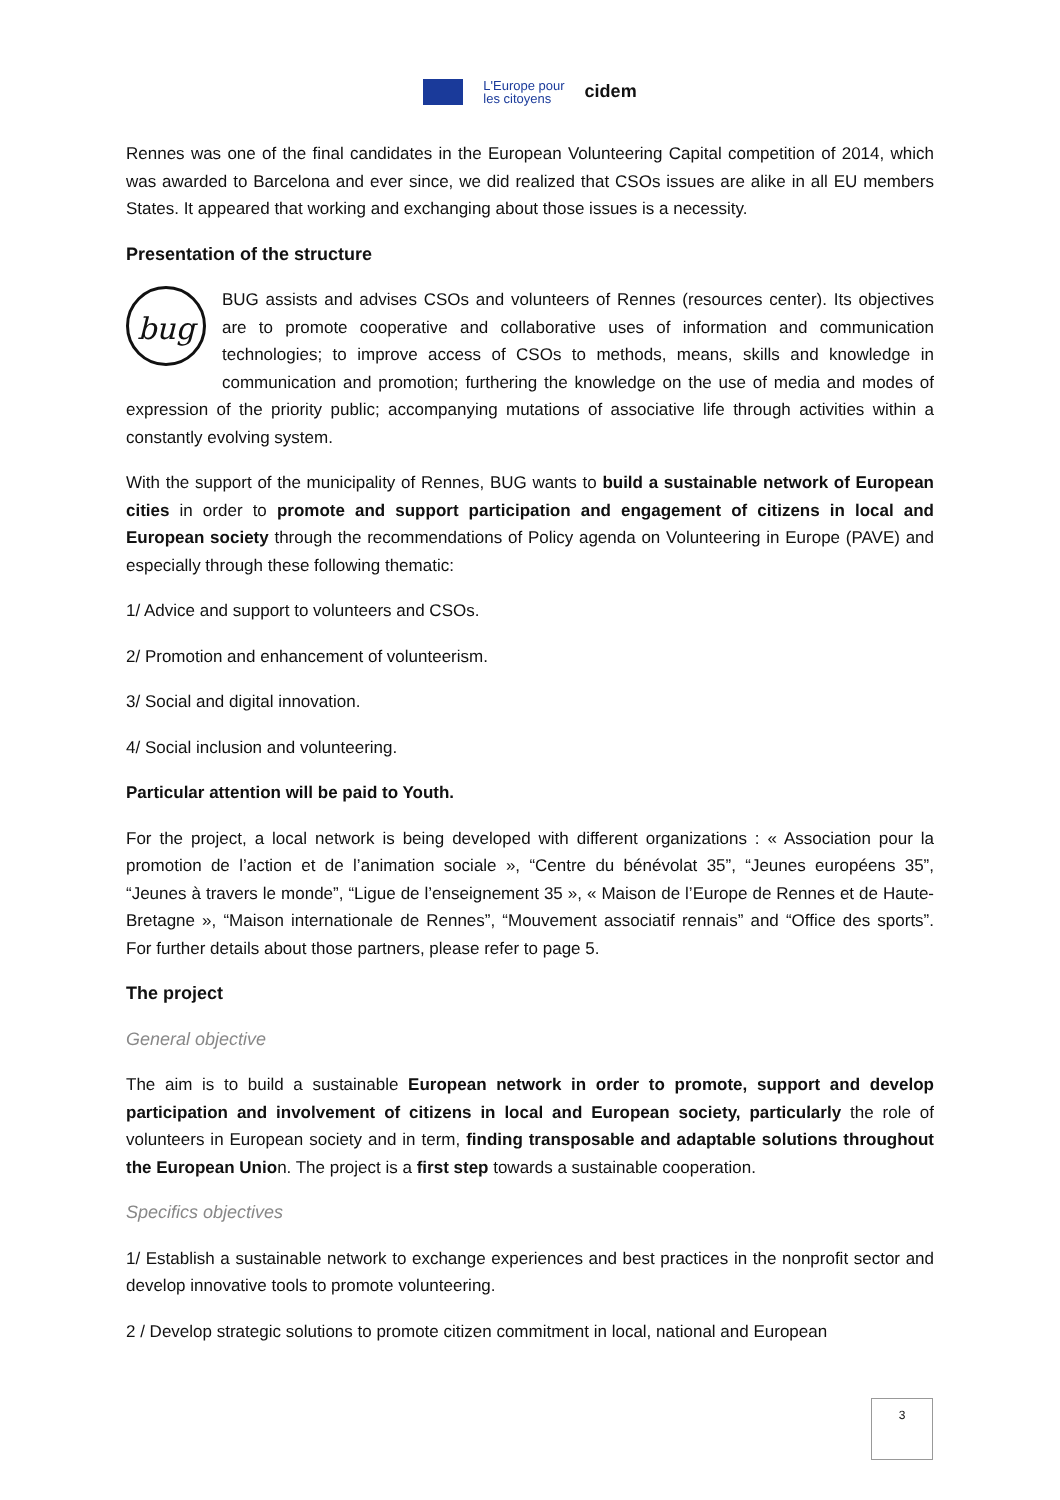L'Europe pour
les citoyens
cidem
Rennes was one of the final candidates in the European Volunteering Capital competition of 2014, which was awarded to Barcelona and ever since, we did realized that CSOs issues are alike in all EU members States. It appeared that working and exchanging about those issues is a necessity.
Presentation of the structure
bug BUG assists and advises CSOs and volunteers of Rennes (resources center). Its objectives are to promote cooperative and collaborative uses of information and communication technologies; to improve access of CSOs to methods, means, skills and knowledge in communication and promotion; furthering the knowledge on the use of media and modes of expression of the priority public; accompanying mutations of associative life through activities within a constantly evolving system.
With the support of the municipality of Rennes, BUG wants to build a sustainable network of European cities in order to promote and support participation and engagement of citizens in local and European society through the recommendations of Policy agenda on Volunteering in Europe (PAVE) and especially through these following thematic:
1/ Advice and support to volunteers and CSOs.
2/ Promotion and enhancement of volunteerism.
3/ Social and digital innovation.
4/ Social inclusion and volunteering.
Particular attention will be paid to Youth.
For the project, a local network is being developed with different organizations : « Association pour la promotion de l’action et de l’animation sociale », “Centre du bénévolat 35”, “Jeunes européens 35”, “Jeunes à travers le monde”, “Ligue de l’enseignement 35 », « Maison de l’Europe de Rennes et de Haute-Bretagne », “Maison internationale de Rennes”, “Mouvement associatif rennais” and “Office des sports”. For further details about those partners, please refer to page 5.
The project
General objective
The aim is to build a sustainable European network in order to promote, support and develop participation and involvement of citizens in local and European society, particularly the role of volunteers in European society and in term, finding transposable and adaptable solutions throughout the European Union. The project is a first step towards a sustainable cooperation.
Specifics objectives
1/ Establish a sustainable network to exchange experiences and best practices in the nonprofit sector and develop innovative tools to promote volunteering.
2 / Develop strategic solutions to promote citizen commitment in local, national and European
3